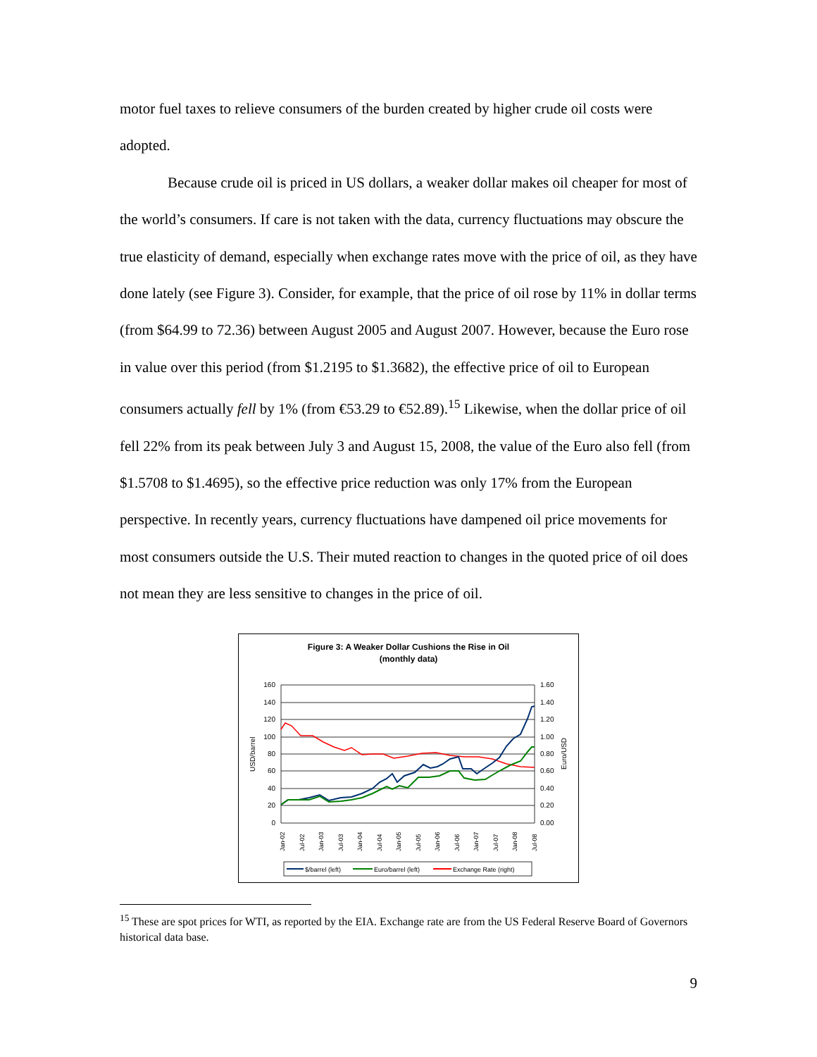motor fuel taxes to relieve consumers of the burden created by higher crude oil costs were adopted.
Because crude oil is priced in US dollars, a weaker dollar makes oil cheaper for most of the world’s consumers. If care is not taken with the data, currency fluctuations may obscure the true elasticity of demand, especially when exchange rates move with the price of oil, as they have done lately (see Figure 3). Consider, for example, that the price of oil rose by 11% in dollar terms (from $64.99 to 72.36) between August 2005 and August 2007. However, because the Euro rose in value over this period (from $1.2195 to $1.3682), the effective price of oil to European consumers actually fell by 1% (from €53.29 to €52.89).<sup>15</sup> Likewise, when the dollar price of oil fell 22% from its peak between July 3 and August 15, 2008, the value of the Euro also fell (from $1.5708 to $1.4695), so the effective price reduction was only 17% from the European perspective. In recently years, currency fluctuations have dampened oil price movements for most consumers outside the U.S. Their muted reaction to changes in the quoted price of oil does not mean they are less sensitive to changes in the price of oil.
Figure 3: A Weaker Dollar Cushions the Rise in Oil
(monthly data)
160
140
120
100
80
60
40
20
0
1.60
1.40
1.20
1.00
0.80
0.60
0.40
0.20
0.00
USD/barrel
Euro/USD
Jan-02
Jul-02
Jan-03
Jul-03
Jan-04
Jul-04
Jan-05
Jul-05
Jan-06
Jul-06
Jan-07
Jul-07
Jan-08
Jul-08
$/barrel (left)
Euro/barrel (left)
Exchange Rate (right)
<sup>15</sup> These are spot prices for WTI, as reported by the EIA. Exchange rate are from the US Federal Reserve Board of Governors historical data base.
9